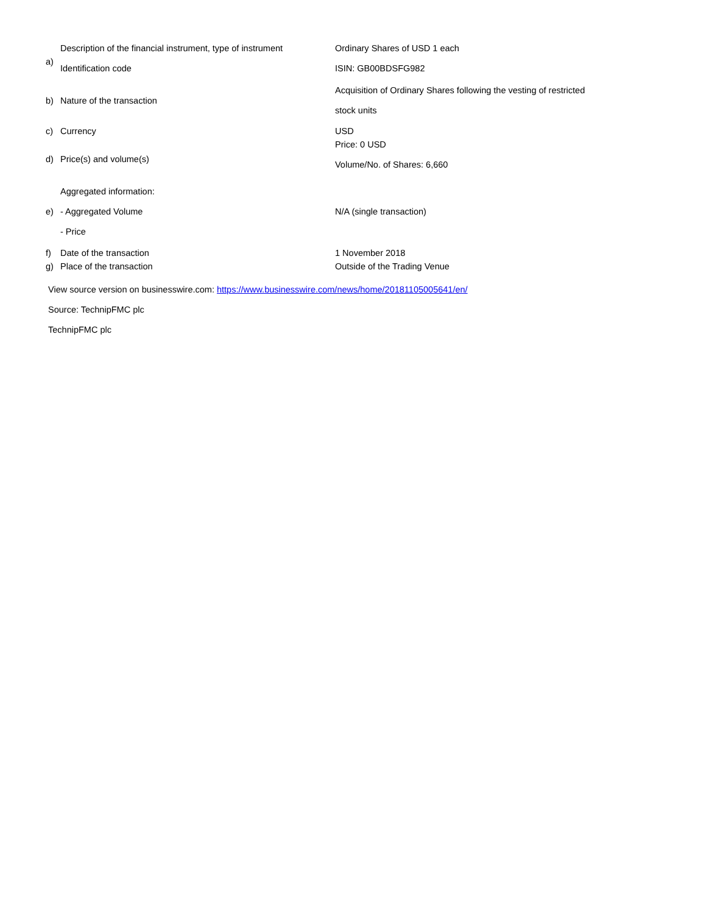| a) | Description of the financial instrument, type of instrument Identification code | Ordinary Shares of USD 1 each ISIN: GB00BDSFG982 |
| b) | Nature of the transaction | Acquisition of Ordinary Shares following the vesting of restricted stock units |
| c) | Currency | USD |
| d) | Price(s) and volume(s) | Price: 0 USD Volume/No. of Shares: 6,660 |
| e) | Aggregated information: - Aggregated Volume - Price | N/A (single transaction) |
| f) | Date of the transaction | 1 November 2018 |
| g) | Place of the transaction | Outside of the Trading Venue |
View source version on businesswire.com: https://www.businesswire.com/news/home/20181105005641/en/
Source: TechnipFMC plc
TechnipFMC plc